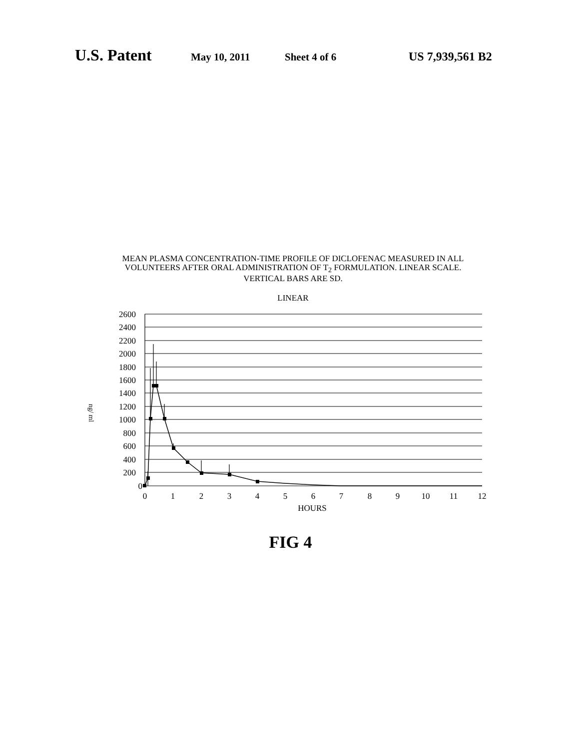U.S. Patent May 10, 2011 Sheet 4 of 6 US 7,939,561 B2
MEAN PLASMA CONCENTRATION-TIME PROFILE OF DICLOFENAC MEASURED IN ALL
VOLUNTEERS AFTER ORAL ADMINISTRATION OF T<sub>2</sub> FORMULATION. LINEAR SCALE.
VERTICAL BARS ARE SD.
LINEAR
ng/ ml
2600
2400
2200
2000
1800
1600
1400
1200
1000
800
600
400
200
0
0
1
2
3
4
5
6
7
8
9
10
11
12
HOURS
FIG 4